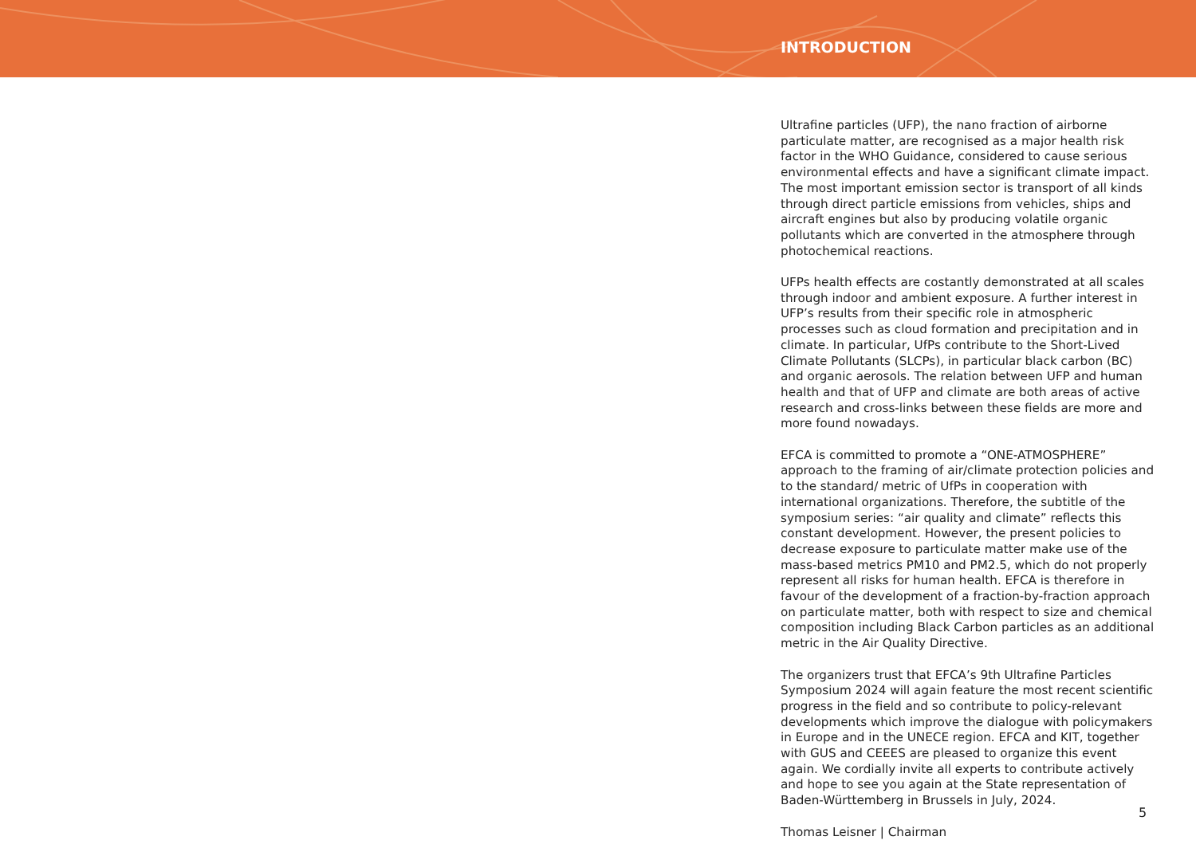INTRODUCTION
Ultrafine particles (UFP), the nano fraction of airborne particulate matter, are recognised as a major health risk factor in the WHO Guidance, considered to cause serious environmental effects and have a significant climate impact. The most important emission sector is transport of all kinds through direct particle emissions from vehicles, ships and aircraft engines but also by producing volatile organic pollutants which are converted in the atmosphere through photochemical reactions.
UFPs health effects are costantly demonstrated at all scales through indoor and ambient exposure. A further interest in UFP’s results from their specific role in atmospheric processes such as cloud formation and precipitation and in climate. In particular, UfPs contribute to the Short-Lived Climate Pollutants (SLCPs), in particular black carbon (BC) and organic aerosols. The relation between UFP and human health and that of UFP and climate are both areas of active research and cross-links between these fields are more and more found nowadays.
EFCA is committed to promote a “ONE-ATMOSPHERE” approach to the framing of air/climate protection policies and to the standard/ metric of UfPs in cooperation with international organizations. Therefore, the subtitle of the symposium series: “air quality and climate” reflects this constant development. However, the present policies to decrease exposure to particulate matter make use of the mass-based metrics PM10 and PM2.5, which do not properly represent all risks for human health. EFCA is therefore in favour of the development of a fraction-by-fraction approach on particulate matter, both with respect to size and chemical composition including Black Carbon particles as an additional metric in the Air Quality Directive.
The organizers trust that EFCA’s 9th Ultrafine Particles Symposium 2024 will again feature the most recent scientific progress in the field and so contribute to policy-relevant developments which improve the dialogue with policymakers in Europe and in the UNECE region. EFCA and KIT, together with GUS and CEEES are pleased to organize this event again. We cordially invite all experts to contribute actively and hope to see you again at the State representation of Baden-Württemberg in Brussels in July, 2024.
Thomas Leisner | Chairman
5